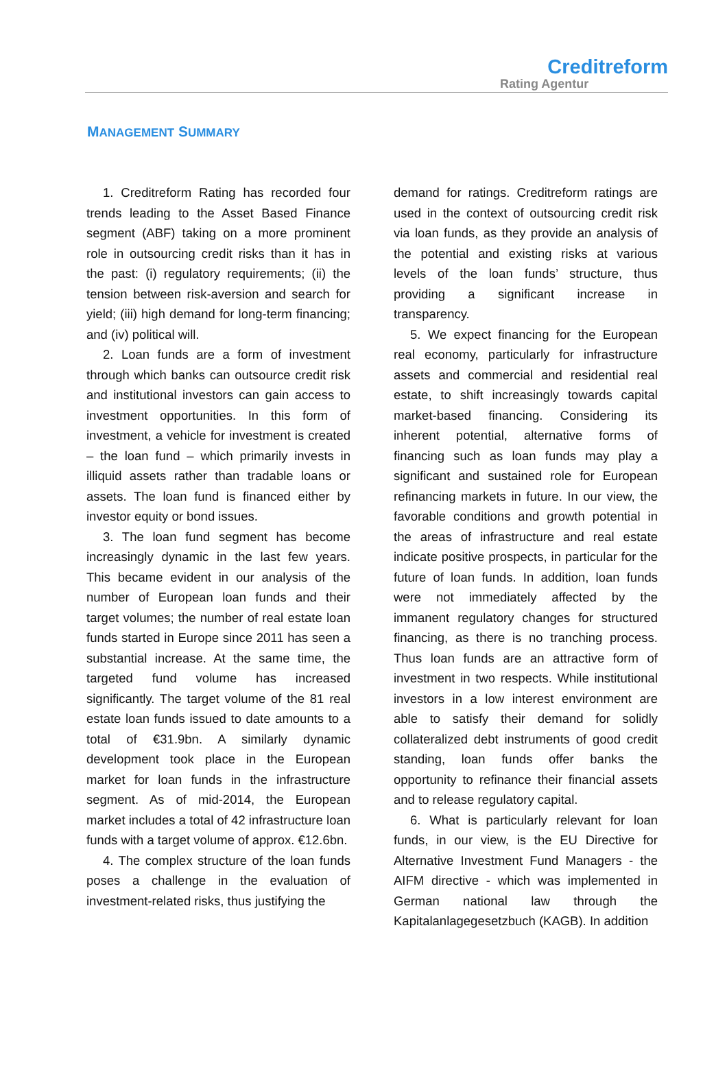Creditreform
Rating Agentur
MANAGEMENT SUMMARY
1. Creditreform Rating has recorded four trends leading to the Asset Based Finance segment (ABF) taking on a more prominent role in outsourcing credit risks than it has in the past: (i) regulatory requirements; (ii) the tension between risk-aversion and search for yield; (iii) high demand for long-term financing; and (iv) political will.
2. Loan funds are a form of investment through which banks can outsource credit risk and institutional investors can gain access to investment opportunities. In this form of investment, a vehicle for investment is created – the loan fund – which primarily invests in illiquid assets rather than tradable loans or assets. The loan fund is financed either by investor equity or bond issues.
3. The loan fund segment has become increasingly dynamic in the last few years. This became evident in our analysis of the number of European loan funds and their target volumes; the number of real estate loan funds started in Europe since 2011 has seen a substantial increase. At the same time, the targeted fund volume has increased significantly. The target volume of the 81 real estate loan funds issued to date amounts to a total of €31.9bn. A similarly dynamic development took place in the European market for loan funds in the infrastructure segment. As of mid-2014, the European market includes a total of 42 infrastructure loan funds with a target volume of approx. €12.6bn.
4. The complex structure of the loan funds poses a challenge in the evaluation of investment-related risks, thus justifying the
demand for ratings. Creditreform ratings are used in the context of outsourcing credit risk via loan funds, as they provide an analysis of the potential and existing risks at various levels of the loan funds’ structure, thus providing a significant increase in transparency.
5. We expect financing for the European real economy, particularly for infrastructure assets and commercial and residential real estate, to shift increasingly towards capital market-based financing. Considering its inherent potential, alternative forms of financing such as loan funds may play a significant and sustained role for European refinancing markets in future. In our view, the favorable conditions and growth potential in the areas of infrastructure and real estate indicate positive prospects, in particular for the future of loan funds. In addition, loan funds were not immediately affected by the immanent regulatory changes for structured financing, as there is no tranching process. Thus loan funds are an attractive form of investment in two respects. While institutional investors in a low interest environment are able to satisfy their demand for solidly collateralized debt instruments of good credit standing, loan funds offer banks the opportunity to refinance their financial assets and to release regulatory capital.
6. What is particularly relevant for loan funds, in our view, is the EU Directive for Alternative Investment Fund Managers - the AIFM directive - which was implemented in German national law through the Kapitalanlagegesetzbuch (KAGB). In addition